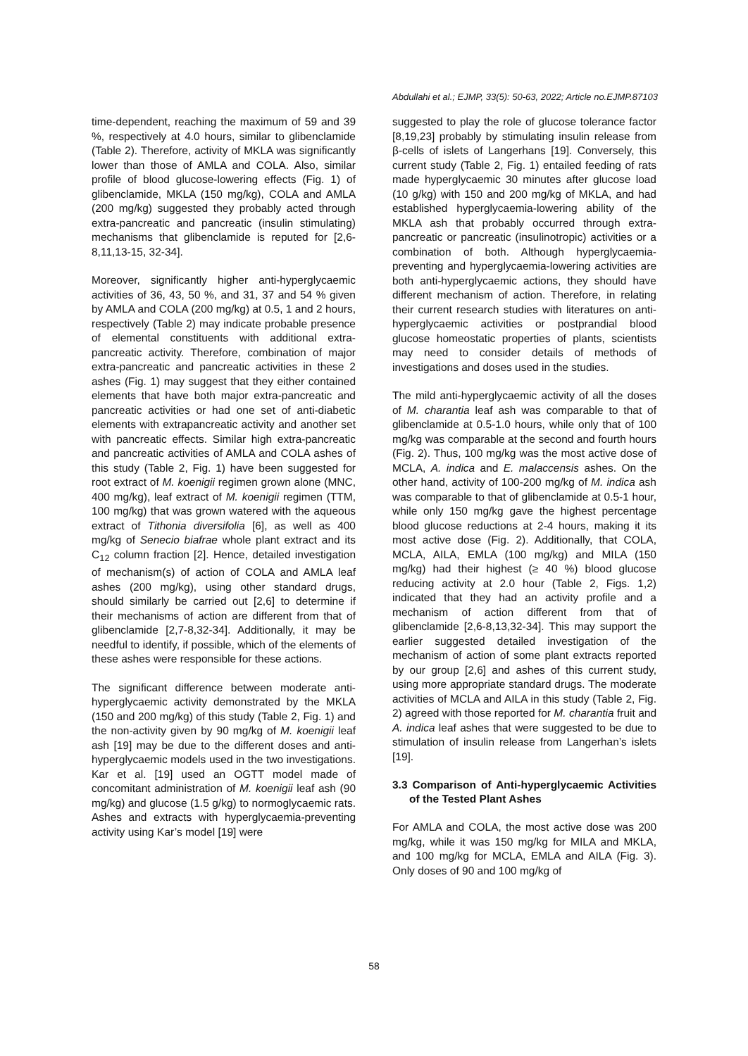Abdullahi et al.; EJMP, 33(5): 50-63, 2022; Article no.EJMP.87103
time-dependent, reaching the maximum of 59 and 39 %, respectively at 4.0 hours, similar to glibenclamide (Table 2). Therefore, activity of MKLA was significantly lower than those of AMLA and COLA. Also, similar profile of blood glucose-lowering effects (Fig. 1) of glibenclamide, MKLA (150 mg/kg), COLA and AMLA (200 mg/kg) suggested they probably acted through extra-pancreatic and pancreatic (insulin stimulating) mechanisms that glibenclamide is reputed for [2,6-8,11,13-15, 32-34].
Moreover, significantly higher anti-hyperglycaemic activities of 36, 43, 50 %, and 31, 37 and 54 % given by AMLA and COLA (200 mg/kg) at 0.5, 1 and 2 hours, respectively (Table 2) may indicate probable presence of elemental constituents with additional extra-pancreatic activity. Therefore, combination of major extra-pancreatic and pancreatic activities in these 2 ashes (Fig. 1) may suggest that they either contained elements that have both major extra-pancreatic and pancreatic activities or had one set of anti-diabetic elements with extrapancreatic activity and another set with pancreatic effects. Similar high extra-pancreatic and pancreatic activities of AMLA and COLA ashes of this study (Table 2, Fig. 1) have been suggested for root extract of M. koenigii regimen grown alone (MNC, 400 mg/kg), leaf extract of M. koenigii regimen (TTM, 100 mg/kg) that was grown watered with the aqueous extract of Tithonia diversifolia [6], as well as 400 mg/kg of Senecio biafrae whole plant extract and its C<sub>12</sub> column fraction [2]. Hence, detailed investigation of mechanism(s) of action of COLA and AMLA leaf ashes (200 mg/kg), using other standard drugs, should similarly be carried out [2,6] to determine if their mechanisms of action are different from that of glibenclamide [2,7-8,32-34]. Additionally, it may be needful to identify, if possible, which of the elements of these ashes were responsible for these actions.
The significant difference between moderate anti-hyperglycaemic activity demonstrated by the MKLA (150 and 200 mg/kg) of this study (Table 2, Fig. 1) and the non-activity given by 90 mg/kg of M. koenigii leaf ash [19] may be due to the different doses and anti-hyperglycaemic models used in the two investigations. Kar et al. [19] used an OGTT model made of concomitant administration of M. koenigii leaf ash (90 mg/kg) and glucose (1.5 g/kg) to normoglycaemic rats. Ashes and extracts with hyperglycaemia-preventing activity using Kar’s model [19] were
suggested to play the role of glucose tolerance factor [8,19,23] probably by stimulating insulin release from β-cells of islets of Langerhans [19]. Conversely, this current study (Table 2, Fig. 1) entailed feeding of rats made hyperglycaemic 30 minutes after glucose load (10 g/kg) with 150 and 200 mg/kg of MKLA, and had established hyperglycaemia-lowering ability of the MKLA ash that probably occurred through extra-pancreatic or pancreatic (insulinotropic) activities or a combination of both. Although hyperglycaemia-preventing and hyperglycaemia-lowering activities are both anti-hyperglycaemic actions, they should have different mechanism of action. Therefore, in relating their current research studies with literatures on anti-hyperglycaemic activities or postprandial blood glucose homeostatic properties of plants, scientists may need to consider details of methods of investigations and doses used in the studies.
The mild anti-hyperglycaemic activity of all the doses of M. charantia leaf ash was comparable to that of glibenclamide at 0.5-1.0 hours, while only that of 100 mg/kg was comparable at the second and fourth hours (Fig. 2). Thus, 100 mg/kg was the most active dose of MCLA, A. indica and E. malaccensis ashes. On the other hand, activity of 100-200 mg/kg of M. indica ash was comparable to that of glibenclamide at 0.5-1 hour, while only 150 mg/kg gave the highest percentage blood glucose reductions at 2-4 hours, making it its most active dose (Fig. 2). Additionally, that COLA, MCLA, AILA, EMLA (100 mg/kg) and MILA (150 mg/kg) had their highest (≥ 40 %) blood glucose reducing activity at 2.0 hour (Table 2, Figs. 1,2) indicated that they had an activity profile and a mechanism of action different from that of glibenclamide [2,6-8,13,32-34]. This may support the earlier suggested detailed investigation of the mechanism of action of some plant extracts reported by our group [2,6] and ashes of this current study, using more appropriate standard drugs. The moderate activities of MCLA and AILA in this study (Table 2, Fig. 2) agreed with those reported for M. charantia fruit and A. indica leaf ashes that were suggested to be due to stimulation of insulin release from Langerhan’s islets [19].
3.3 Comparison of Anti-hyperglycaemic Activities of the Tested Plant Ashes
For AMLA and COLA, the most active dose was 200 mg/kg, while it was 150 mg/kg for MILA and MKLA, and 100 mg/kg for MCLA, EMLA and AILA (Fig. 3). Only doses of 90 and 100 mg/kg of
58